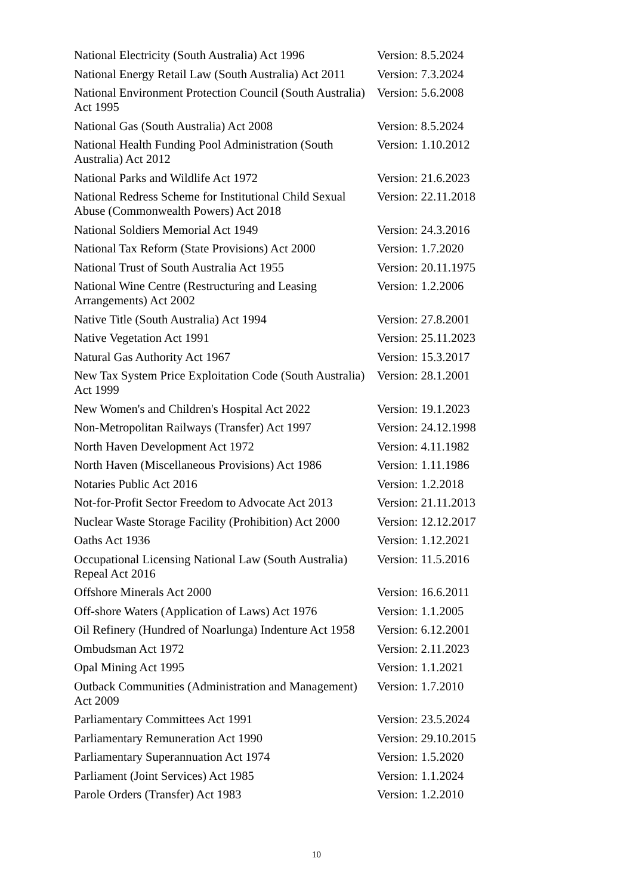| National Electricity (South Australia) Act 1996 | Version: 8.5.2024 |
| National Energy Retail Law (South Australia) Act 2011 | Version: 7.3.2024 |
| National Environment Protection Council (South Australia) Act 1995 | Version: 5.6.2008 |
| National Gas (South Australia) Act 2008 | Version: 8.5.2024 |
| National Health Funding Pool Administration (South Australia) Act 2012 | Version: 1.10.2012 |
| National Parks and Wildlife Act 1972 | Version: 21.6.2023 |
| National Redress Scheme for Institutional Child Sexual Abuse (Commonwealth Powers) Act 2018 | Version: 22.11.2018 |
| National Soldiers Memorial Act 1949 | Version: 24.3.2016 |
| National Tax Reform (State Provisions) Act 2000 | Version: 1.7.2020 |
| National Trust of South Australia Act 1955 | Version: 20.11.1975 |
| National Wine Centre (Restructuring and Leasing Arrangements) Act 2002 | Version: 1.2.2006 |
| Native Title (South Australia) Act 1994 | Version: 27.8.2001 |
| Native Vegetation Act 1991 | Version: 25.11.2023 |
| Natural Gas Authority Act 1967 | Version: 15.3.2017 |
| New Tax System Price Exploitation Code (South Australia) Act 1999 | Version: 28.1.2001 |
| New Women's and Children's Hospital Act 2022 | Version: 19.1.2023 |
| Non-Metropolitan Railways (Transfer) Act 1997 | Version: 24.12.1998 |
| North Haven Development Act 1972 | Version: 4.11.1982 |
| North Haven (Miscellaneous Provisions) Act 1986 | Version: 1.11.1986 |
| Notaries Public Act 2016 | Version: 1.2.2018 |
| Not-for-Profit Sector Freedom to Advocate Act 2013 | Version: 21.11.2013 |
| Nuclear Waste Storage Facility (Prohibition) Act 2000 | Version: 12.12.2017 |
| Oaths Act 1936 | Version: 1.12.2021 |
| Occupational Licensing National Law (South Australia) Repeal Act 2016 | Version: 11.5.2016 |
| Offshore Minerals Act 2000 | Version: 16.6.2011 |
| Off-shore Waters (Application of Laws) Act 1976 | Version: 1.1.2005 |
| Oil Refinery (Hundred of Noarlunga) Indenture Act 1958 | Version: 6.12.2001 |
| Ombudsman Act 1972 | Version: 2.11.2023 |
| Opal Mining Act 1995 | Version: 1.1.2021 |
| Outback Communities (Administration and Management) Act 2009 | Version: 1.7.2010 |
| Parliamentary Committees Act 1991 | Version: 23.5.2024 |
| Parliamentary Remuneration Act 1990 | Version: 29.10.2015 |
| Parliamentary Superannuation Act 1974 | Version: 1.5.2020 |
| Parliament (Joint Services) Act 1985 | Version: 1.1.2024 |
| Parole Orders (Transfer) Act 1983 | Version: 1.2.2010 |
10